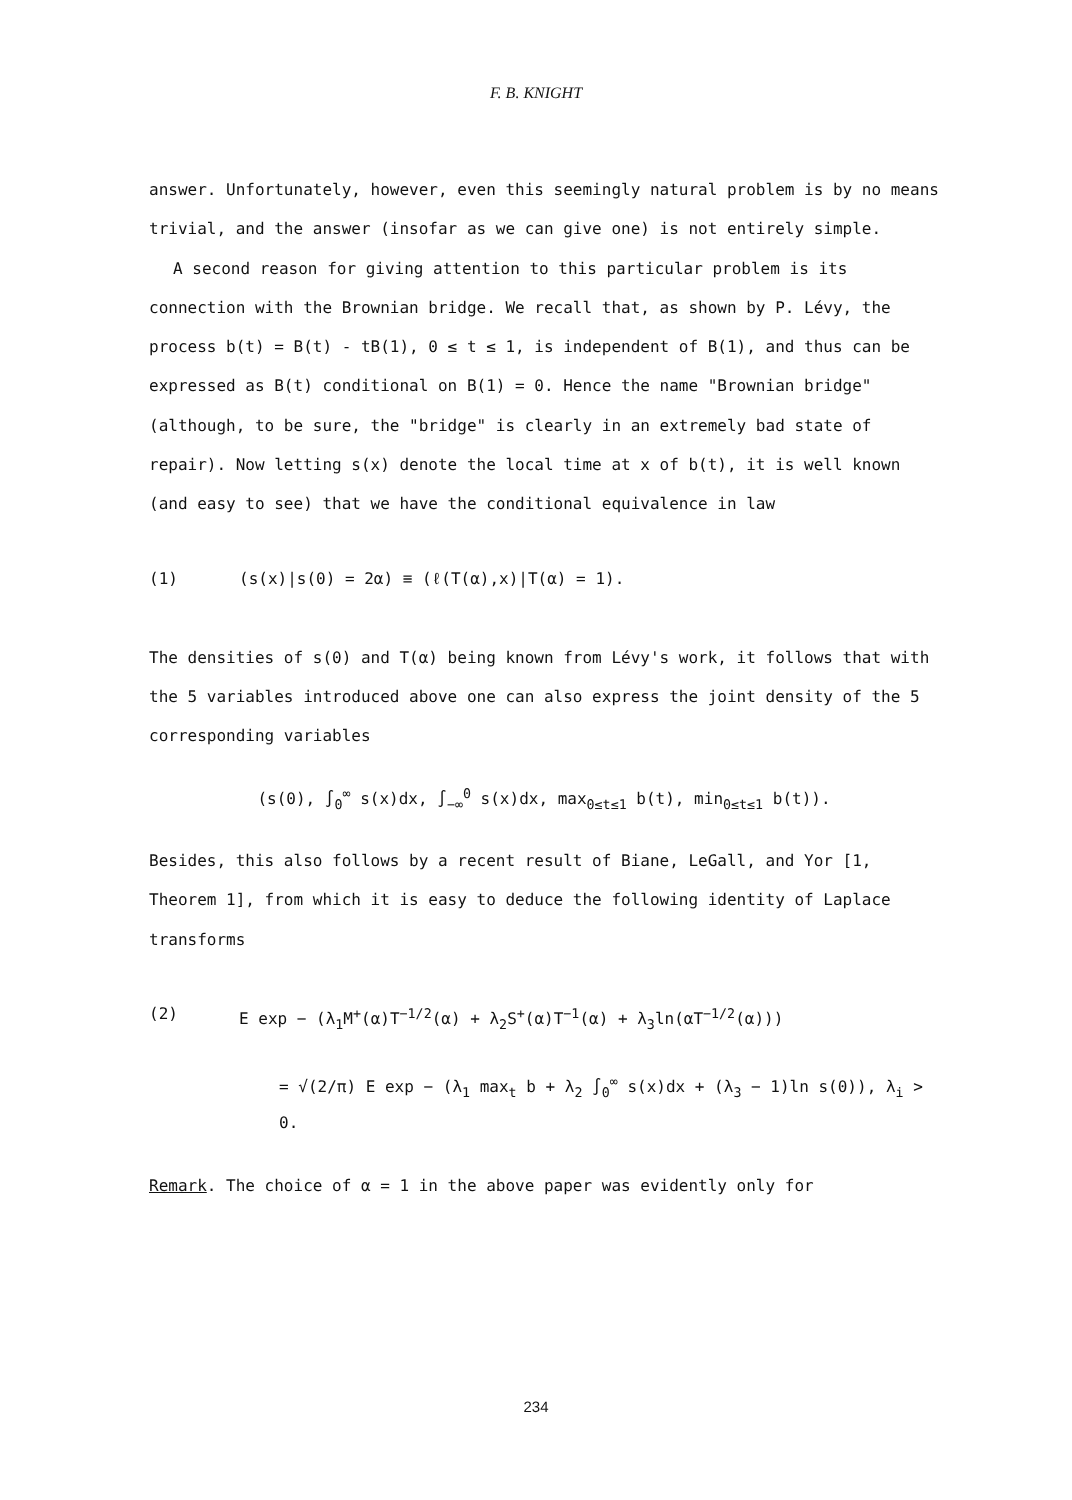F. B. KNIGHT
answer. Unfortunately, however, even this seemingly natural problem is by no means trivial, and the answer (insofar as we can give one) is not entirely simple.
A second reason for giving attention to this particular problem is its connection with the Brownian bridge. We recall that, as shown by P. Lévy, the process b(t) = B(t) - tB(1), 0 ≤ t ≤ 1, is independent of B(1), and thus can be expressed as B(t) conditional on B(1) = 0. Hence the name "Brownian bridge" (although, to be sure, the "bridge" is clearly in an extremely bad state of repair). Now letting s(x) denote the local time at x of b(t), it is well known (and easy to see) that we have the conditional equivalence in law
(1) (s(x)|s(0) = 2α) ≡ (ℓ(T(α),x)|T(α) = 1).
The densities of s(0) and T(α) being known from Lévy's work, it follows that with the 5 variables introduced above one can also express the joint density of the 5 corresponding variables
(s(0), ∫<sub>0</sub><sup>∞</sup> s(x)dx, ∫<sub>−∞</sub><sup>0</sup> s(x)dx, max<sub>0≤t≤1</sub> b(t), min<sub>0≤t≤1</sub> b(t)).
Besides, this also follows by a recent result of Biane, LeGall, and Yor [1, Theorem 1], from which it is easy to deduce the following identity of Laplace transforms
(2) E exp − (λ<sub>1</sub>M<sup>+</sup>(α)T<sup>−1/2</sup>(α) + λ<sub>2</sub>S<sup>+</sup>(α)T<sup>−1</sup>(α) + λ<sub>3</sub>ln(αT<sup>−1/2</sup>(α)))
= √(2/π) E exp − (λ<sub>1</sub> max<sub>t</sub> b + λ<sub>2</sub> ∫<sub>0</sub><sup>∞</sup> s(x)dx + (λ<sub>3</sub> − 1)ln s(0)), λ<sub>i</sub> > 0.
Remark. The choice of α = 1 in the above paper was evidently only for
234